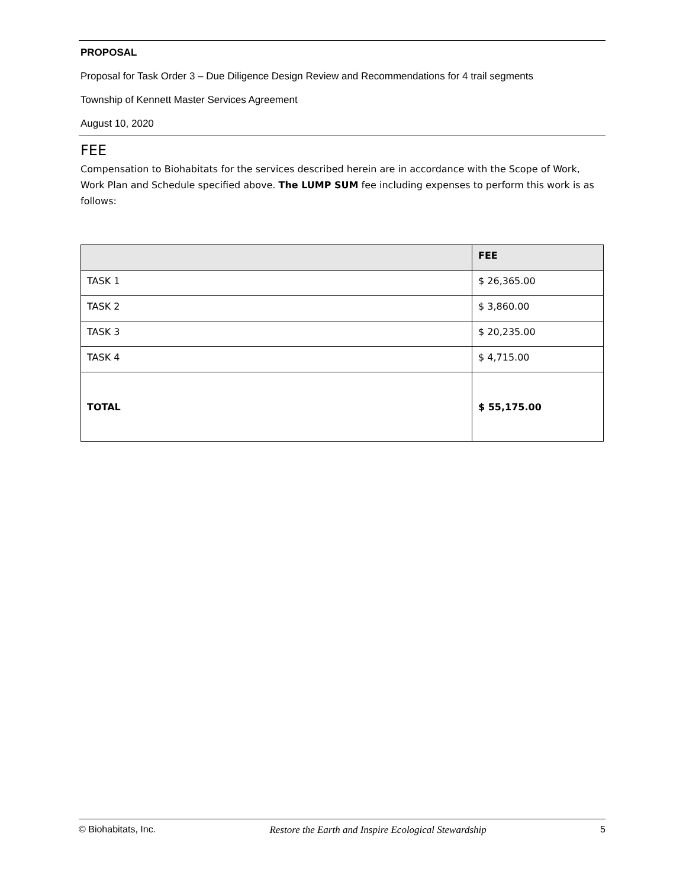PROPOSAL
Proposal for Task Order 3 – Due Diligence Design Review and Recommendations for 4 trail segments
Township of Kennett Master Services Agreement
August 10, 2020
FEE
Compensation to Biohabitats for the services described herein are in accordance with the Scope of Work, Work Plan and Schedule specified above. The LUMP SUM fee including expenses to perform this work is as follows:
| | FEE |
| --- | --- |
| TASK 1 | $ 26,365.00 |
| TASK 2 | $ 3,860.00 |
| TASK 3 | $ 20,235.00 |
| TASK 4 | $ 4,715.00 |
| TOTAL | $ 55,175.00 |
© Biohabitats, Inc. Restore the Earth and Inspire Ecological Stewardship 5